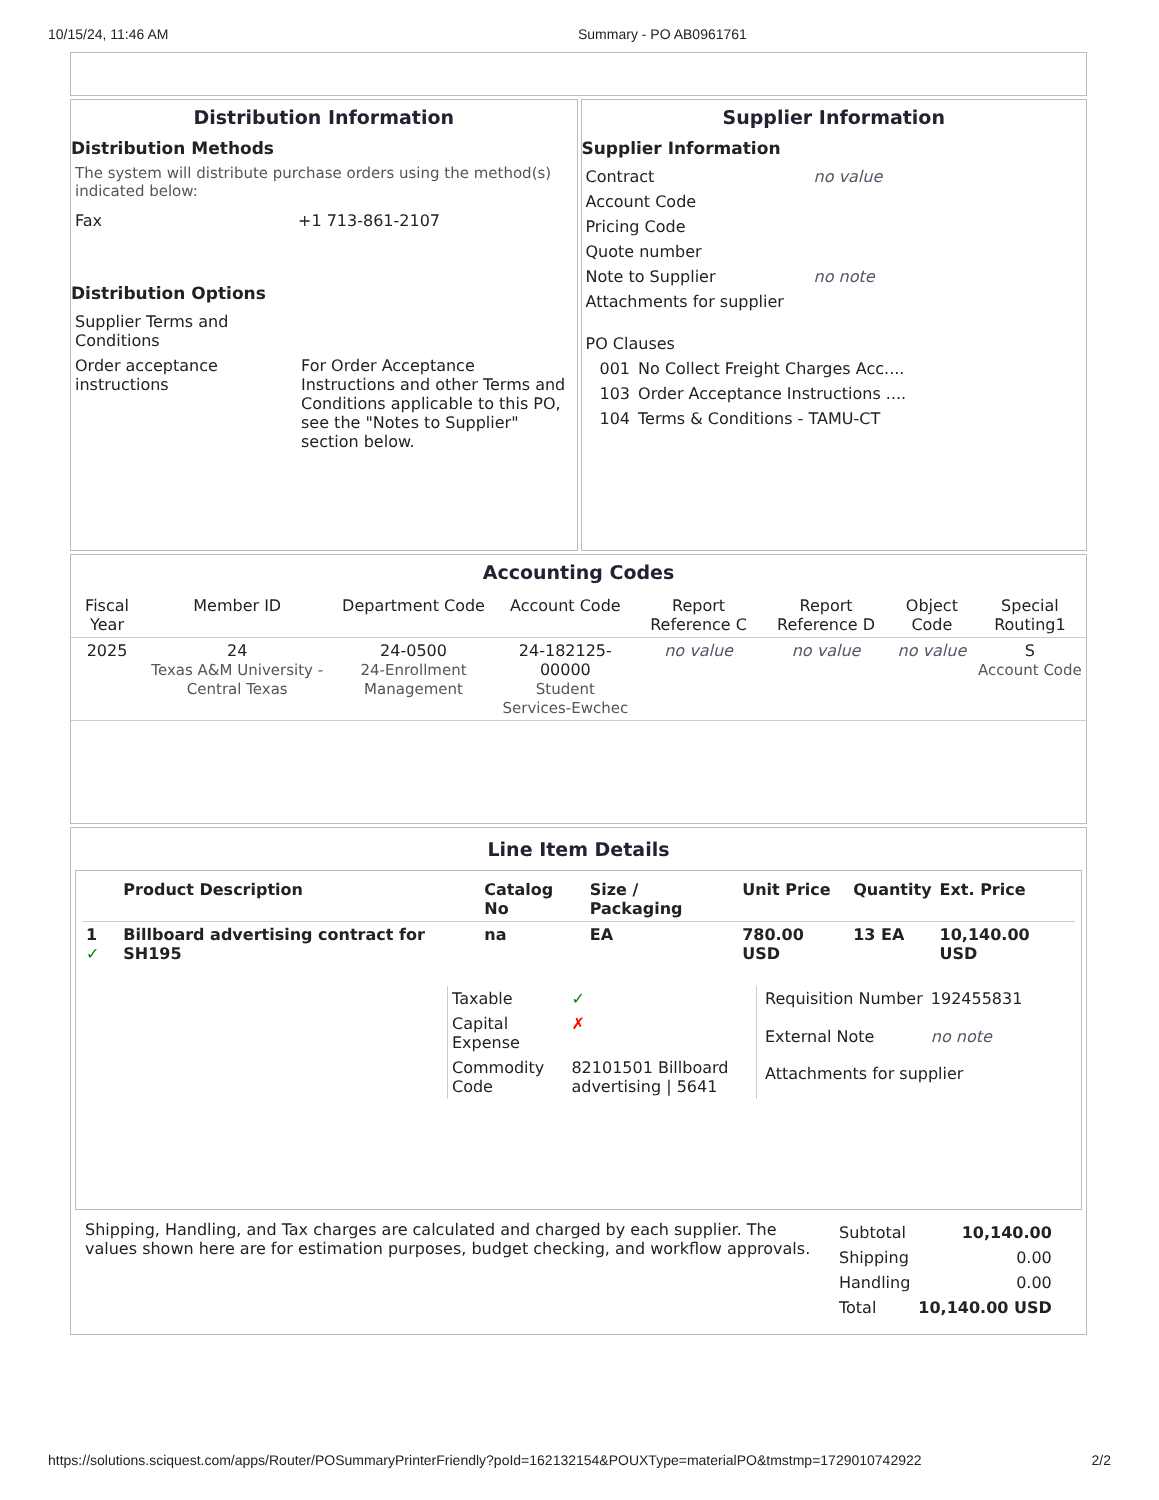10/15/24, 11:46 AM Summary - PO AB0961761
Distribution Information
Distribution Methods
The system will distribute purchase orders using the method(s) indicated below:
| Fax | +1 713-861-2107 |
Distribution Options
| Supplier Terms and Conditions | |
| Order acceptance instructions | For Order Acceptance Instructions and other Terms and Conditions applicable to this PO, see the "Notes to Supplier" section below. |
Supplier Information
Supplier Information
| Contract | no value |
| Account Code | |
| Pricing Code | |
| Quote number | |
| Note to Supplier | no note |
| Attachments for supplier | |
| PO Clauses | |
| 001 | No Collect Freight Charges Acc.... |
| 103 | Order Acceptance Instructions .... |
| 104 | Terms & Conditions - TAMU-CT |
Accounting Codes
| Fiscal Year | Member ID | Department Code | Account Code | Report Reference C | Report Reference D | Object Code | Special Routing1 |
| --- | --- | --- | --- | --- | --- | --- | --- |
| 2025 | 24 Texas A&M University - Central Texas | 24-0500 24-Enrollment Management | 24-182125-00000 Student Services-Ewchec | no value | no value | no value | S Account Code |
Line Item Details
| | Product Description | Catalog No | Size / Packaging | Unit Price | Quantity | Ext. Price |
| 1 ✓ | Billboard advertising contract for SH195 | na | EA | 780.00 USD | 13 EA | 10,140.00 USD |
| Taxable | ✓ |
| Capital Expense | ✗ |
| Commodity Code | 82101501 Billboard advertising / 5641 |
| Requisition Number | 192455831 |
| External Note | no note |
| Attachments for supplier | |
Shipping, Handling, and Tax charges are calculated and charged by each supplier. The values shown here are for estimation purposes, budget checking, and workflow approvals.
| Subtotal | 10,140.00 |
| Shipping | 0.00 |
| Handling | 0.00 |
| Total | 10,140.00 USD |
https://solutions.sciquest.com/apps/Router/POSummaryPrinterFriendly?poId=162132154&POUXType=materialPO&tmstmp=1729010742922 2/2